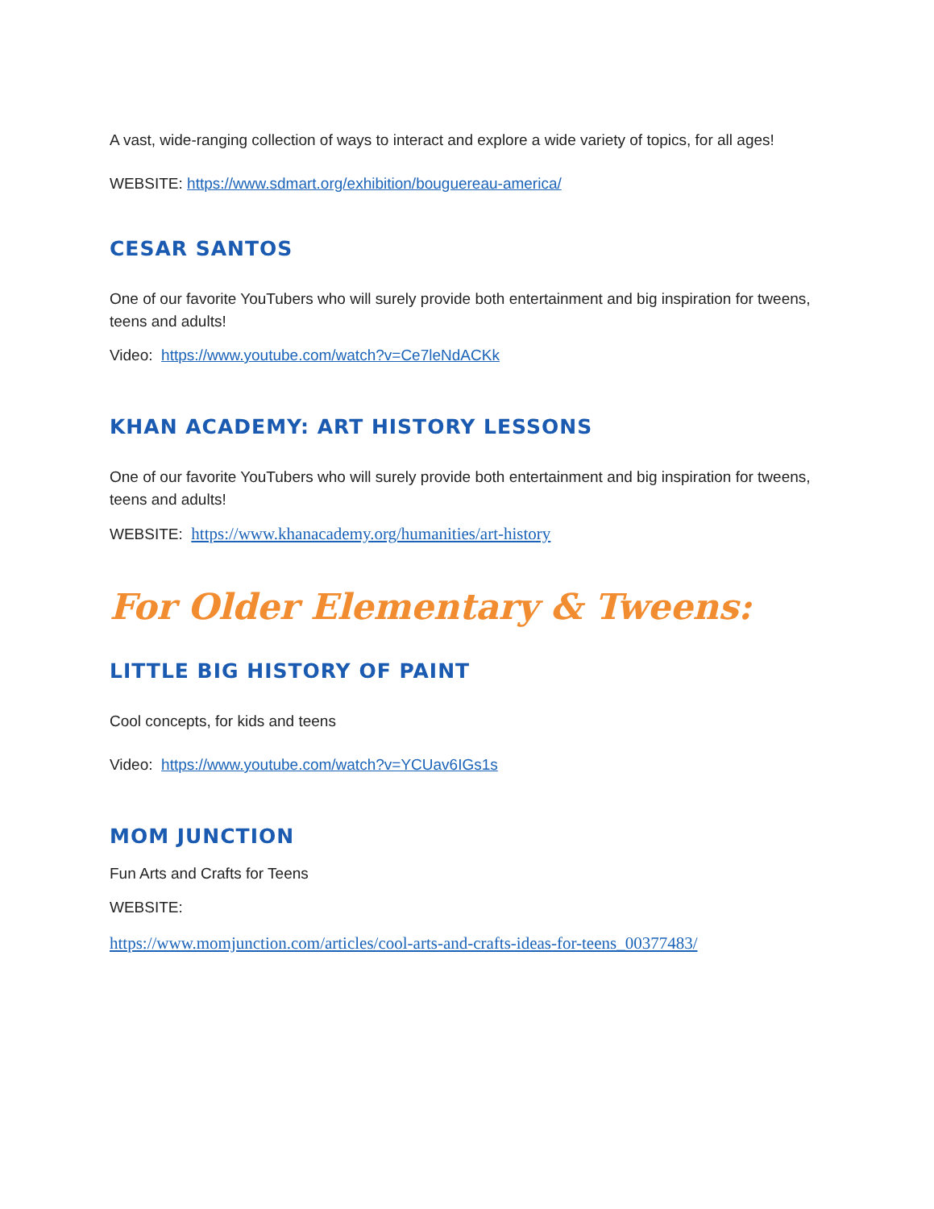A vast, wide-ranging collection of ways to interact and explore a wide variety of topics, for all ages!
WEBSITE: https://www.sdmart.org/exhibition/bouguereau-america/
CESAR SANTOS
One of our favorite YouTubers who will surely provide both entertainment and big inspiration for tweens, teens and adults!
Video: https://www.youtube.com/watch?v=Ce7leNdACKk
KHAN ACADEMY: ART HISTORY LESSONS
One of our favorite YouTubers who will surely provide both entertainment and big inspiration for tweens, teens and adults!
WEBSITE: https://www.khanacademy.org/humanities/art-history
For Older Elementary & Tweens:
LITTLE BIG HISTORY OF PAINT
Cool concepts, for kids and teens
Video: https://www.youtube.com/watch?v=YCUav6IGs1s
MOM JUNCTION
Fun Arts and Crafts for Teens
WEBSITE:
https://www.momjunction.com/articles/cool-arts-and-crafts-ideas-for-teens_00377483/